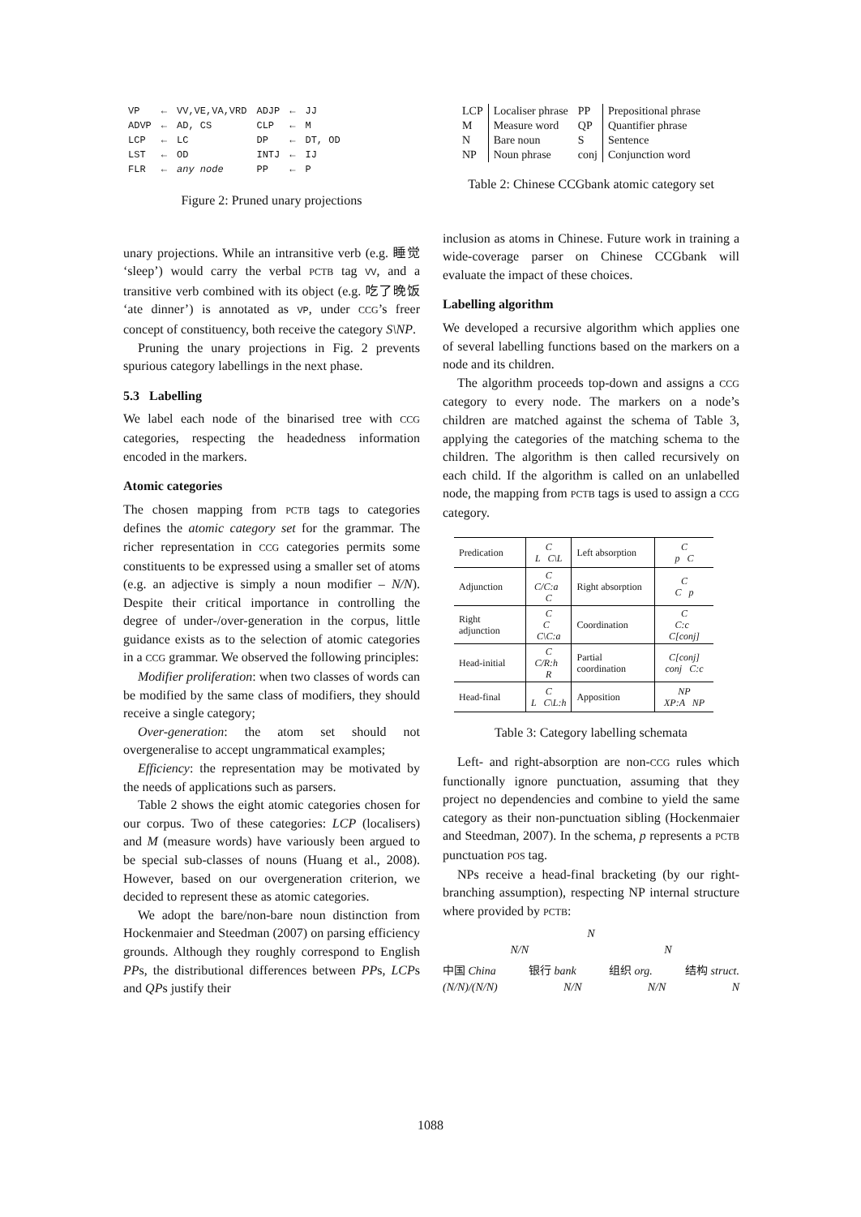| VP | ← | VV,VE,VA,VRD | ADJP | ← | JJ |
| ADVP | ← | AD, CS | CLP | ← | M |
| LCP | ← | LC | DP | ← | DT, OD |
| LST | ← | OD | INTJ | ← | IJ |
| FLR | ← | any node | PP | ← | P |
Figure 2: Pruned unary projections
unary projections. While an intransitive verb (e.g. 睡觉 ‘sleep’) would carry the verbal PCTB tag VV, and a transitive verb combined with its object (e.g. 吃了晚饭 ‘ate dinner’) is annotated as VP, under CCG’s freer concept of constituency, both receive the category S\NP.
Pruning the unary projections in Fig. 2 prevents spurious category labellings in the next phase.
5.3 Labelling
We label each node of the binarised tree with CCG categories, respecting the headedness information encoded in the markers.
Atomic categories
The chosen mapping from PCTB tags to categories defines the atomic category set for the grammar. The richer representation in CCG categories permits some constituents to be expressed using a smaller set of atoms (e.g. an adjective is simply a noun modifier – N/N). Despite their critical importance in controlling the degree of under-/over-generation in the corpus, little guidance exists as to the selection of atomic categories in a CCG grammar. We observed the following principles:
Modifier proliferation: when two classes of words can be modified by the same class of modifiers, they should receive a single category;
Over-generation: the atom set should not overgeneralise to accept ungrammatical examples;
Efficiency: the representation may be motivated by the needs of applications such as parsers.
Table 2 shows the eight atomic categories chosen for our corpus. Two of these categories: LCP (localisers) and M (measure words) have variously been argued to be special sub-classes of nouns (Huang et al., 2008). However, based on our overgeneration criterion, we decided to represent these as atomic categories.
We adopt the bare/non-bare noun distinction from Hockenmaier and Steedman (2007) on parsing efficiency grounds. Although they roughly correspond to English PPs, the distributional differences between PPs, LCPs and QPs justify their
| LCP | Localiser phrase | PP | Prepositional phrase |
| M | Measure word | QP | Quantifier phrase |
| N | Bare noun | S | Sentence |
| NP | Noun phrase | conj | Conjunction word |
Table 2: Chinese CCGbank atomic category set
inclusion as atoms in Chinese. Future work in training a wide-coverage parser on Chinese CCGbank will evaluate the impact of these choices.
Labelling algorithm
We developed a recursive algorithm which applies one of several labelling functions based on the markers on a node and its children.
The algorithm proceeds top-down and assigns a CCG category to every node. The markers on a node’s children are matched against the schema of Table 3, applying the categories of the matching schema to the children. The algorithm is then called recursively on each child. If the algorithm is called on an unlabelled node, the mapping from PCTB tags is used to assign a CCG category.
| Predication | C L C\L | Left absorption | C p C |
| Adjunction | C C/C:a C | Right absorption | C C p |
| Right adjunction | C C C\C:a | Coordination | C C:c C[conj] |
| Head-initial | C C/R:h R | Partial coordination | C[conj] conj C:c |
| Head-final | C L C\L:h | Apposition | NP XP:A NP |
Table 3: Category labelling schemata
Left- and right-absorption are non-CCG rules which functionally ignore punctuation, assuming that they project no dependencies and combine to yield the same category as their non-punctuation sibling (Hockenmaier and Steedman, 2007). In the schema, p represents a PCTB punctuation POS tag.
NPs receive a head-final bracketing (by our right-branching assumption), respecting NP internal structure where provided by PCTB:
N
N/N N
中国 China 银行 bank 组织 org. 结构 struct.
(N/N)/(N/N) N/N N/N N
1088